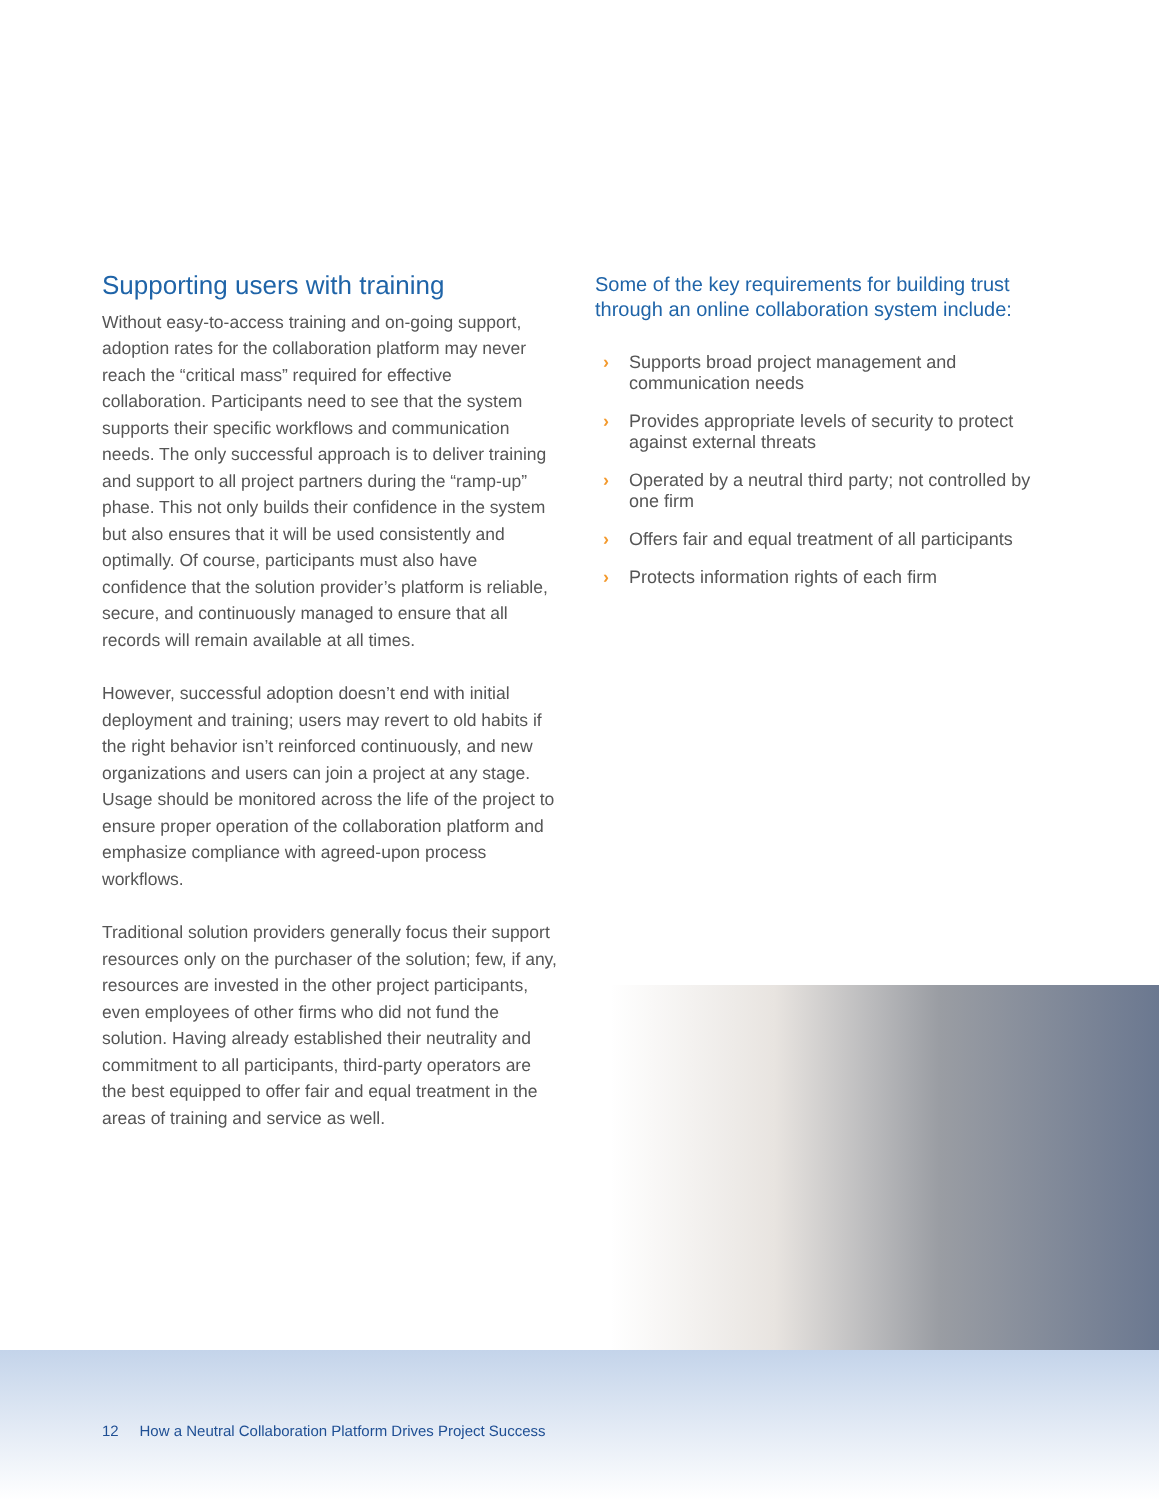Supporting users with training
Without easy-to-access training and on-going support, adoption rates for the collaboration platform may never reach the “critical mass” required for effective collaboration. Participants need to see that the system supports their specific workflows and communication needs. The only successful approach is to deliver training and support to all project partners during the “ramp-up” phase. This not only builds their confidence in the system but also ensures that it will be used consistently and optimally. Of course, participants must also have confidence that the solution provider’s platform is reliable, secure, and continuously managed to ensure that all records will remain available at all times.
However, successful adoption doesn’t end with initial deployment and training; users may revert to old habits if the right behavior isn’t reinforced continuously, and new organizations and users can join a project at any stage. Usage should be monitored across the life of the project to ensure proper operation of the collaboration platform and emphasize compliance with agreed-upon process workflows.
Traditional solution providers generally focus their support resources only on the purchaser of the solution; few, if any, resources are invested in the other project participants, even employees of other firms who did not fund the solution. Having already established their neutrality and commitment to all participants, third-party operators are the best equipped to offer fair and equal treatment in the areas of training and service as well.
Some of the key requirements for building trust through an online collaboration system include:
› Supports broad project management and communication needs
› Provides appropriate levels of security to protect against external threats
› Operated by a neutral third party; not controlled by one firm
› Offers fair and equal treatment of all participants
› Protects information rights of each firm
12 How a Neutral Collaboration Platform Drives Project Success